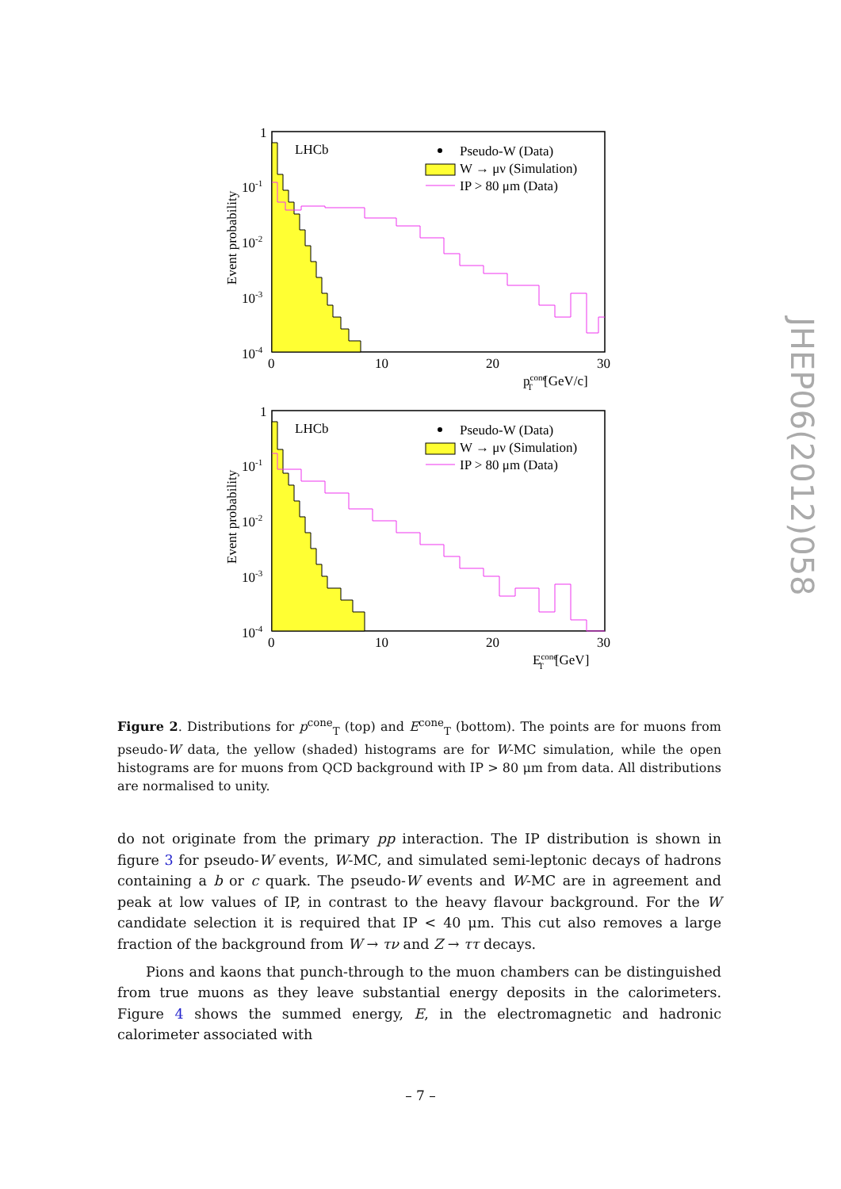LHCb
Pseudo-W (Data)
W → μν (Simulation)
IP > 80 μm (Data)
1
10-1
10-2
10-3
10-4
0
10
20
30
pconeT[GeV/c]
Event probability
LHCb
Pseudo-W (Data)
W → μν (Simulation)
IP > 80 μm (Data)
1
10-1
10-2
10-3
10-4
0
10
20
30
EconeT[GeV]
Event probability
JHEP06(2012)058
Figure 2. Distributions for p<sup>cone</sup><sub>T</sub> (top) and E<sup>cone</sup><sub>T</sub> (bottom). The points are for muons from pseudo-W data, the yellow (shaded) histograms are for W-MC simulation, while the open histograms are for muons from QCD background with IP > 80 μm from data. All distributions are normalised to unity.
do not originate from the primary pp interaction. The IP distribution is shown in figure 3 for pseudo-W events, W-MC, and simulated semi-leptonic decays of hadrons containing a b or c quark. The pseudo-W events and W-MC are in agreement and peak at low values of IP, in contrast to the heavy flavour background. For the W candidate selection it is required that IP < 40 μm. This cut also removes a large fraction of the background from W → τν and Z → ττ decays.
Pions and kaons that punch-through to the muon chambers can be distinguished from true muons as they leave substantial energy deposits in the calorimeters. Figure 4 shows the summed energy, E, in the electromagnetic and hadronic calorimeter associated with
– 7 –